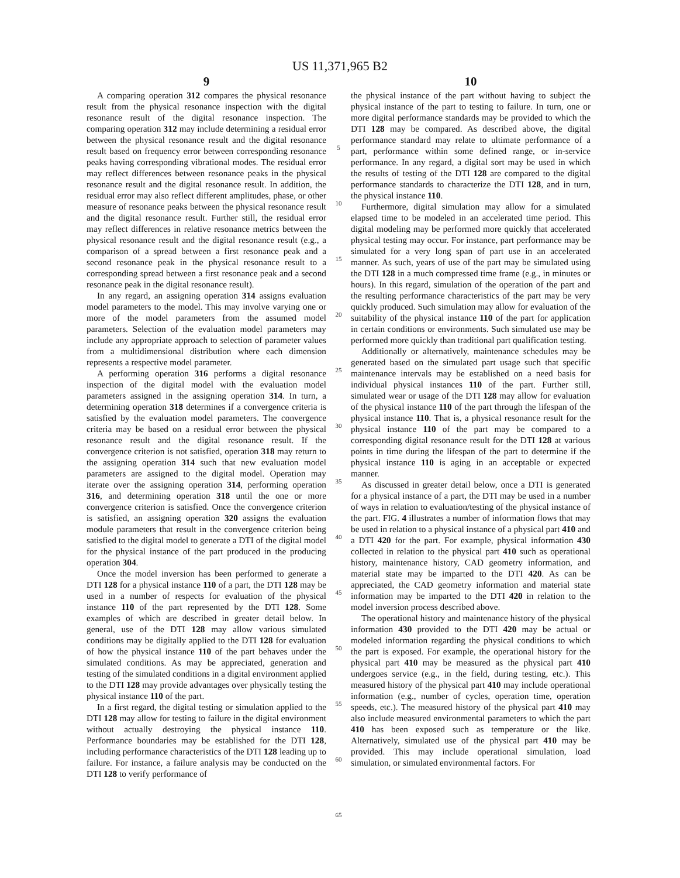US 11,371,965 B2
9
A comparing operation 312 compares the physical resonance result from the physical resonance inspection with the digital resonance result of the digital resonance inspection. The comparing operation 312 may include determining a residual error between the physical resonance result and the digital resonance result based on frequency error between corresponding resonance peaks having corresponding vibrational modes. The residual error may reflect differences between resonance peaks in the physical resonance result and the digital resonance result. In addition, the residual error may also reflect different amplitudes, phase, or other measure of resonance peaks between the physical resonance result and the digital resonance result. Further still, the residual error may reflect differences in relative resonance metrics between the physical resonance result and the digital resonance result (e.g., a comparison of a spread between a first resonance peak and a second resonance peak in the physical resonance result to a corresponding spread between a first resonance peak and a second resonance peak in the digital resonance result).
In any regard, an assigning operation 314 assigns evaluation model parameters to the model. This may involve varying one or more of the model parameters from the assumed model parameters. Selection of the evaluation model parameters may include any appropriate approach to selection of parameter values from a multidimensional distribution where each dimension represents a respective model parameter.
A performing operation 316 performs a digital resonance inspection of the digital model with the evaluation model parameters assigned in the assigning operation 314. In turn, a determining operation 318 determines if a convergence criteria is satisfied by the evaluation model parameters. The convergence criteria may be based on a residual error between the physical resonance result and the digital resonance result. If the convergence criterion is not satisfied, operation 318 may return to the assigning operation 314 such that new evaluation model parameters are assigned to the digital model. Operation may iterate over the assigning operation 314, performing operation 316, and determining operation 318 until the one or more convergence criterion is satisfied. Once the convergence criterion is satisfied, an assigning operation 320 assigns the evaluation module parameters that result in the convergence criterion being satisfied to the digital model to generate a DTI of the digital model for the physical instance of the part produced in the producing operation 304.
Once the model inversion has been performed to generate a DTI 128 for a physical instance 110 of a part, the DTI 128 may be used in a number of respects for evaluation of the physical instance 110 of the part represented by the DTI 128. Some examples of which are described in greater detail below. In general, use of the DTI 128 may allow various simulated conditions may be digitally applied to the DTI 128 for evaluation of how the physical instance 110 of the part behaves under the simulated conditions. As may be appreciated, generation and testing of the simulated conditions in a digital environment applied to the DTI 128 may provide advantages over physically testing the physical instance 110 of the part.
In a first regard, the digital testing or simulation applied to the DTI 128 may allow for testing to failure in the digital environment without actually destroying the physical instance 110. Performance boundaries may be established for the DTI 128, including performance characteristics of the DTI 128 leading up to failure. For instance, a failure analysis may be conducted on the DTI 128 to verify performance of
5
10
15
20
25
30
35
40
45
50
55
60
65
10
the physical instance of the part without having to subject the physical instance of the part to testing to failure. In turn, one or more digital performance standards may be provided to which the DTI 128 may be compared. As described above, the digital performance standard may relate to ultimate performance of a part, performance within some defined range, or in-service performance. In any regard, a digital sort may be used in which the results of testing of the DTI 128 are compared to the digital performance standards to characterize the DTI 128, and in turn, the physical instance 110.
Furthermore, digital simulation may allow for a simulated elapsed time to be modeled in an accelerated time period. This digital modeling may be performed more quickly that accelerated physical testing may occur. For instance, part performance may be simulated for a very long span of part use in an accelerated manner. As such, years of use of the part may be simulated using the DTI 128 in a much compressed time frame (e.g., in minutes or hours). In this regard, simulation of the operation of the part and the resulting performance characteristics of the part may be very quickly produced. Such simulation may allow for evaluation of the suitability of the physical instance 110 of the part for application in certain conditions or environments. Such simulated use may be performed more quickly than traditional part qualification testing.
Additionally or alternatively, maintenance schedules may be generated based on the simulated part usage such that specific maintenance intervals may be established on a need basis for individual physical instances 110 of the part. Further still, simulated wear or usage of the DTI 128 may allow for evaluation of the physical instance 110 of the part through the lifespan of the physical instance 110. That is, a physical resonance result for the physical instance 110 of the part may be compared to a corresponding digital resonance result for the DTI 128 at various points in time during the lifespan of the part to determine if the physical instance 110 is aging in an acceptable or expected manner.
As discussed in greater detail below, once a DTI is generated for a physical instance of a part, the DTI may be used in a number of ways in relation to evaluation/testing of the physical instance of the part. FIG. 4 illustrates a number of information flows that may be used in relation to a physical instance of a physical part 410 and a DTI 420 for the part. For example, physical information 430 collected in relation to the physical part 410 such as operational history, maintenance history, CAD geometry information, and material state may be imparted to the DTI 420. As can be appreciated, the CAD geometry information and material state information may be imparted to the DTI 420 in relation to the model inversion process described above.
The operational history and maintenance history of the physical information 430 provided to the DTI 420 may be actual or modeled information regarding the physical conditions to which the part is exposed. For example, the operational history for the physical part 410 may be measured as the physical part 410 undergoes service (e.g., in the field, during testing, etc.). This measured history of the physical part 410 may include operational information (e.g., number of cycles, operation time, operation speeds, etc.). The measured history of the physical part 410 may also include measured environmental parameters to which the part 410 has been exposed such as temperature or the like. Alternatively, simulated use of the physical part 410 may be provided. This may include operational simulation, load simulation, or simulated environmental factors. For